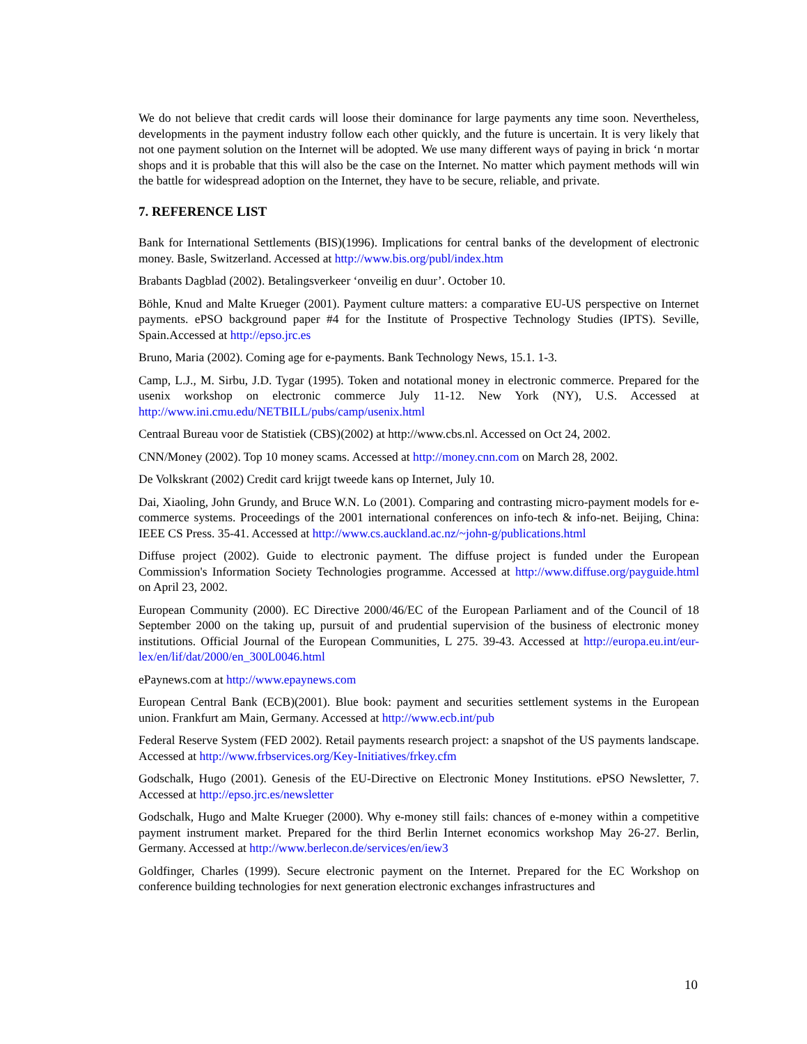We do not believe that credit cards will loose their dominance for large payments any time soon. Nevertheless, developments in the payment industry follow each other quickly, and the future is uncertain. It is very likely that not one payment solution on the Internet will be adopted. We use many different ways of paying in brick ‘n mortar shops and it is probable that this will also be the case on the Internet. No matter which payment methods will win the battle for widespread adoption on the Internet, they have to be secure, reliable, and private.
7. REFERENCE LIST
Bank for International Settlements (BIS)(1996). Implications for central banks of the development of electronic money. Basle, Switzerland. Accessed at http://www.bis.org/publ/index.htm
Brabants Dagblad (2002). Betalingsverkeer ‘onveilig en duur’. October 10.
Böhle, Knud and Malte Krueger (2001). Payment culture matters: a comparative EU-US perspective on Internet payments. ePSO background paper #4 for the Institute of Prospective Technology Studies (IPTS). Seville, Spain.Accessed at http://epso.jrc.es
Bruno, Maria (2002). Coming age for e-payments. Bank Technology News, 15.1. 1-3.
Camp, L.J., M. Sirbu, J.D. Tygar (1995). Token and notational money in electronic commerce. Prepared for the usenix workshop on electronic commerce July 11-12. New York (NY), U.S. Accessed at http://www.ini.cmu.edu/NETBILL/pubs/camp/usenix.html
Centraal Bureau voor de Statistiek (CBS)(2002) at http://www.cbs.nl. Accessed on Oct 24, 2002.
CNN/Money (2002). Top 10 money scams. Accessed at http://money.cnn.com on March 28, 2002.
De Volkskrant (2002) Credit card krijgt tweede kans op Internet, July 10.
Dai, Xiaoling, John Grundy, and Bruce W.N. Lo (2001). Comparing and contrasting micro-payment models for e-commerce systems. Proceedings of the 2001 international conferences on info-tech & info-net. Beijing, China: IEEE CS Press. 35-41. Accessed at http://www.cs.auckland.ac.nz/~john-g/publications.html
Diffuse project (2002). Guide to electronic payment. The diffuse project is funded under the European Commission's Information Society Technologies programme. Accessed at http://www.diffuse.org/payguide.html on April 23, 2002.
European Community (2000). EC Directive 2000/46/EC of the European Parliament and of the Council of 18 September 2000 on the taking up, pursuit of and prudential supervision of the business of electronic money institutions. Official Journal of the European Communities, L 275. 39-43. Accessed at http://europa.eu.int/eur-lex/en/lif/dat/2000/en_300L0046.html
ePaynews.com at http://www.epaynews.com
European Central Bank (ECB)(2001). Blue book: payment and securities settlement systems in the European union. Frankfurt am Main, Germany. Accessed at http://www.ecb.int/pub
Federal Reserve System (FED 2002). Retail payments research project: a snapshot of the US payments landscape. Accessed at http://www.frbservices.org/Key-Initiatives/frkey.cfm
Godschalk, Hugo (2001). Genesis of the EU-Directive on Electronic Money Institutions. ePSO Newsletter, 7. Accessed at http://epso.jrc.es/newsletter
Godschalk, Hugo and Malte Krueger (2000). Why e-money still fails: chances of e-money within a competitive payment instrument market. Prepared for the third Berlin Internet economics workshop May 26-27. Berlin, Germany. Accessed at http://www.berlecon.de/services/en/iew3
Goldfinger, Charles (1999). Secure electronic payment on the Internet. Prepared for the EC Workshop on conference building technologies for next generation electronic exchanges infrastructures and
10